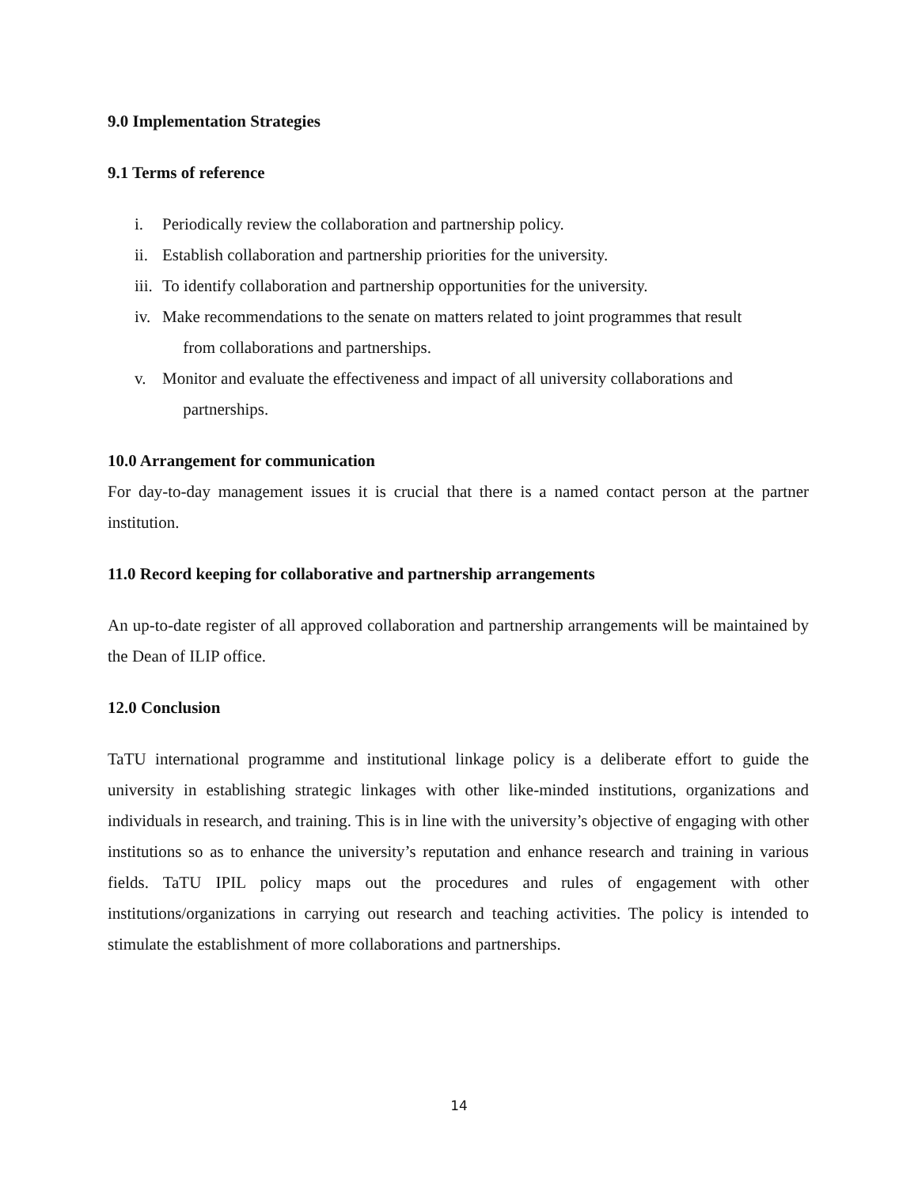9.0 Implementation Strategies
9.1 Terms of reference
i. Periodically review the collaboration and partnership policy.
ii. Establish collaboration and partnership priorities for the university.
iii. To identify collaboration and partnership opportunities for the university.
iv. Make recommendations to the senate on matters related to joint programmes that result
from collaborations and partnerships.
v. Monitor and evaluate the effectiveness and impact of all university collaborations and
partnerships.
10.0 Arrangement for communication
For day-to-day management issues it is crucial that there is a named contact person at the partner institution.
11.0 Record keeping for collaborative and partnership arrangements
An up-to-date register of all approved collaboration and partnership arrangements will be maintained by the Dean of ILIP office.
12.0 Conclusion
TaTU international programme and institutional linkage policy is a deliberate effort to guide the university in establishing strategic linkages with other like-minded institutions, organizations and individuals in research, and training. This is in line with the university’s objective of engaging with other institutions so as to enhance the university’s reputation and enhance research and training in various fields. TaTU IPIL policy maps out the procedures and rules of engagement with other institutions/organizations in carrying out research and teaching activities. The policy is intended to stimulate the establishment of more collaborations and partnerships.
14